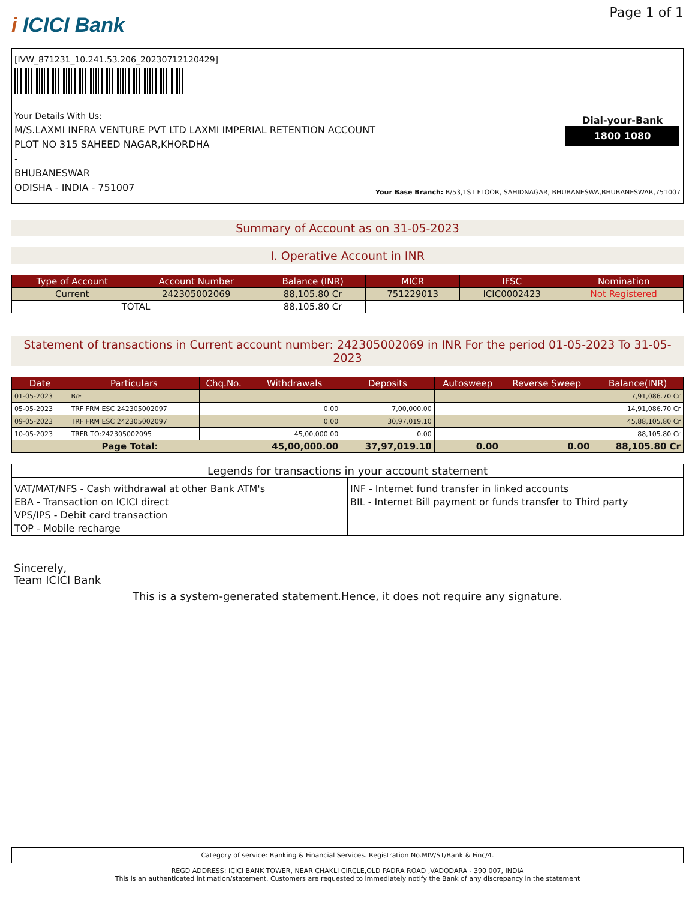i ICICI Bank
Page 1 of 1
[IVW_871231_10.241.53.206_20230712120429]
Your Details With Us:
M/S.LAXMI INFRA VENTURE PVT LTD LAXMI IMPERIAL RETENTION ACCOUNT
PLOT NO 315 SAHEED NAGAR,KHORDHA
-
BHUBANESWAR
ODISHA - INDIA - 751007
Dial-your-Bank
1800 1080
Your Base Branch: B/53,1ST FLOOR, SAHIDNAGAR, BHUBANESWA,BHUBANESWAR,751007
Summary of Account as on 31-05-2023
I. Operative Account in INR
| Type of Account | Account Number | Balance (INR) | MICR | IFSC | Nomination |
| --- | --- | --- | --- | --- | --- |
| Current | 242305002069 | 88,105.80 Cr | 751229013 | ICIC0002423 | Not Registered |
| TOTAL | | 88,105.80 Cr | | | |
Statement of transactions in Current account number: 242305002069 in INR For the period 01-05-2023 To 31-05-2023
| Date | Particulars | Chq.No. | Withdrawals | Deposits | Autosweep | Reverse Sweep | Balance(INR) |
| --- | --- | --- | --- | --- | --- | --- | --- |
| 01-05-2023 | B/F | | | | | | 7,91,086.70 Cr |
| 05-05-2023 | TRF FRM ESC 242305002097 | | 0.00 | 7,00,000.00 | | | 14,91,086.70 Cr |
| 09-05-2023 | TRF FRM ESC 242305002097 | | 0.00 | 30,97,019.10 | | | 45,88,105.80 Cr |
| 10-05-2023 | TRFR TO:242305002095 | | 45,00,000.00 | 0.00 | | | 88,105.80 Cr |
| Page Total: | | | 45,00,000.00 | 37,97,019.10 | 0.00 | 0.00 | 88,105.80 Cr |
Legends for transactions in your account statement
VAT/MAT/NFS - Cash withdrawal at other Bank ATM's
EBA - Transaction on ICICI direct
VPS/IPS - Debit card transaction
TOP - Mobile recharge
INF - Internet fund transfer in linked accounts
BIL - Internet Bill payment or funds transfer to Third party
Sincerely,
Team ICICI Bank
This is a system-generated statement.Hence, it does not require any signature.
Category of service: Banking & Financial Services. Registration No.MIV/ST/Bank & Finc/4.
REGD ADDRESS: ICICI BANK TOWER, NEAR CHAKLI CIRCLE,OLD PADRA ROAD ,VADODARA - 390 007, INDIA
This is an authenticated intimation/statement. Customers are requested to immediately notify the Bank of any discrepancy in the statement